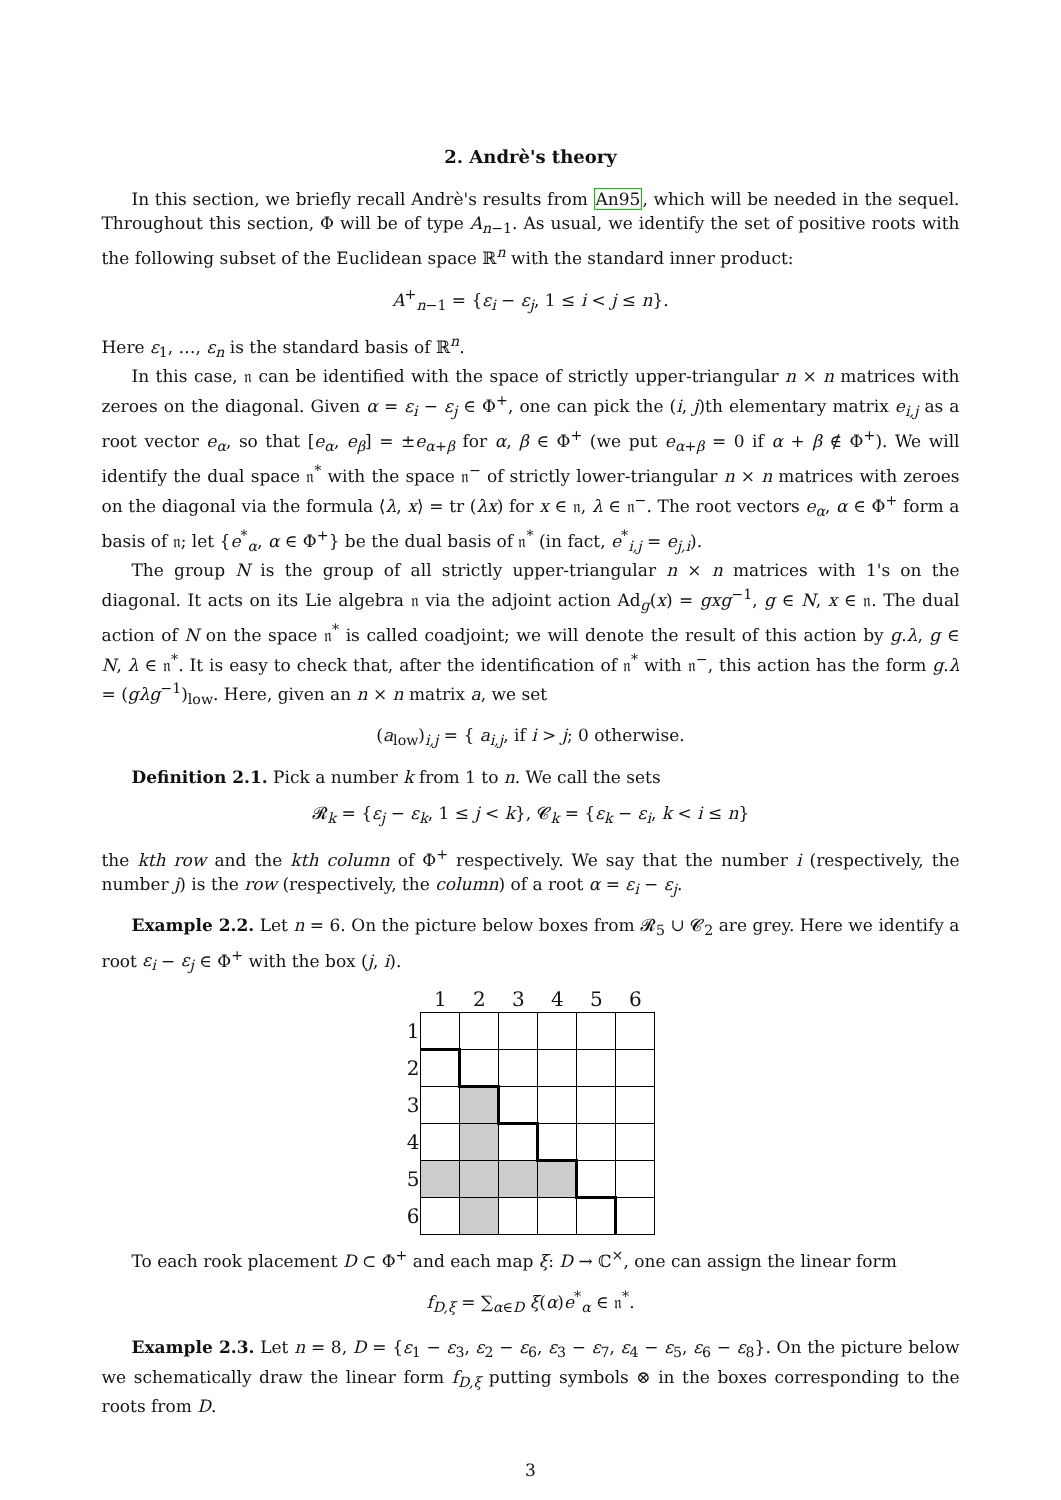2. Andrè's theory
In this section, we briefly recall Andrè's results from An95, which will be needed in the sequel. Throughout this section, Φ will be of type A<sub>n−1</sub>. As usual, we identify the set of positive roots with the following subset of the Euclidean space ℝ<sup>n</sup> with the standard inner product:
A<sup>+</sup><sub>n−1</sub> = {ε<sub>i</sub> − ε<sub>j</sub>, 1 ≤ i < j ≤ n}.
Here ε<sub>1</sub>, …, ε<sub>n</sub> is the standard basis of ℝ<sup>n</sup>.
In this case, 𝔫 can be identified with the space of strictly upper-triangular n × n matrices with zeroes on the diagonal. Given α = ε<sub>i</sub> − ε<sub>j</sub> ∈ Φ<sup>+</sup>, one can pick the (i, j)th elementary matrix e<sub>i,j</sub> as a root vector e<sub>α</sub>, so that [e<sub>α</sub>, e<sub>β</sub>] = ±e<sub>α+β</sub> for α, β ∈ Φ<sup>+</sup> (we put e<sub>α+β</sub> = 0 if α + β ∉ Φ<sup>+</sup>). We will identify the dual space 𝔫<sup>*</sup> with the space 𝔫<sup>−</sup> of strictly lower-triangular n × n matrices with zeroes on the diagonal via the formula ⟨λ, x⟩ = tr (λx) for x ∈ 𝔫, λ ∈ 𝔫<sup>−</sup>. The root vectors e<sub>α</sub>, α ∈ Φ<sup>+</sup> form a basis of 𝔫; let {e<sup>*</sup><sub>α</sub>, α ∈ Φ<sup>+</sup>} be the dual basis of 𝔫<sup>*</sup> (in fact, e<sup>*</sup><sub>i,j</sub> = e<sub>j,i</sub>).
The group N is the group of all strictly upper-triangular n × n matrices with 1's on the diagonal. It acts on its Lie algebra 𝔫 via the adjoint action Ad<sub>g</sub>(x) = gxg<sup>−1</sup>, g ∈ N, x ∈ 𝔫. The dual action of N on the space 𝔫<sup>*</sup> is called coadjoint; we will denote the result of this action by g.λ, g ∈ N, λ ∈ 𝔫<sup>*</sup>. It is easy to check that, after the identification of 𝔫<sup>*</sup> with 𝔫<sup>−</sup>, this action has the form g.λ = (gλg<sup>−1</sup>)<sub>low</sub>. Here, given an n × n matrix a, we set
(a<sub>low</sub>)<sub>i,j</sub> = { a<sub>i,j</sub>, if i > j; 0 otherwise.
Definition 2.1. Pick a number k from 1 to n. We call the sets
𝓡<sub>k</sub> = {ε<sub>j</sub> − ε<sub>k</sub>, 1 ≤ j < k}, 𝓒<sub>k</sub> = {ε<sub>k</sub> − ε<sub>i</sub>, k < i ≤ n}
the kth row and the kth column of Φ<sup>+</sup> respectively. We say that the number i (respectively, the number j) is the row (respectively, the column) of a root α = ε<sub>i</sub> − ε<sub>j</sub>.
Example 2.2. Let n = 6. On the picture below boxes from 𝓡<sub>5</sub> ∪ 𝓒<sub>2</sub> are grey. Here we identify a root ε<sub>i</sub> − ε<sub>j</sub> ∈ Φ<sup>+</sup> with the box (j, i).
| | 1 | 2 | 3 | 4 | 5 | 6 |
| --- | --- | --- | --- | --- | --- | --- |
| 1 | | | | | | |
| 2 | | | | | | |
| 3 | | | | | | |
| 4 | | | | | | |
| 5 | | | | | | |
| 6 | | | | | | |
To each rook placement D ⊂ Φ<sup>+</sup> and each map ξ: D → ℂ<sup>×</sup>, one can assign the linear form
f<sub>D,ξ</sub> = ∑<sub>α∈D</sub> ξ(α)e<sup>*</sup><sub>α</sub> ∈ 𝔫<sup>*</sup>.
Example 2.3. Let n = 8, D = {ε<sub>1</sub> − ε<sub>3</sub>, ε<sub>2</sub> − ε<sub>6</sub>, ε<sub>3</sub> − ε<sub>7</sub>, ε<sub>4</sub> − ε<sub>5</sub>, ε<sub>6</sub> − ε<sub>8</sub>}. On the picture below we schematically draw the linear form f<sub>D,ξ</sub> putting symbols ⊗ in the boxes corresponding to the roots from D.
3